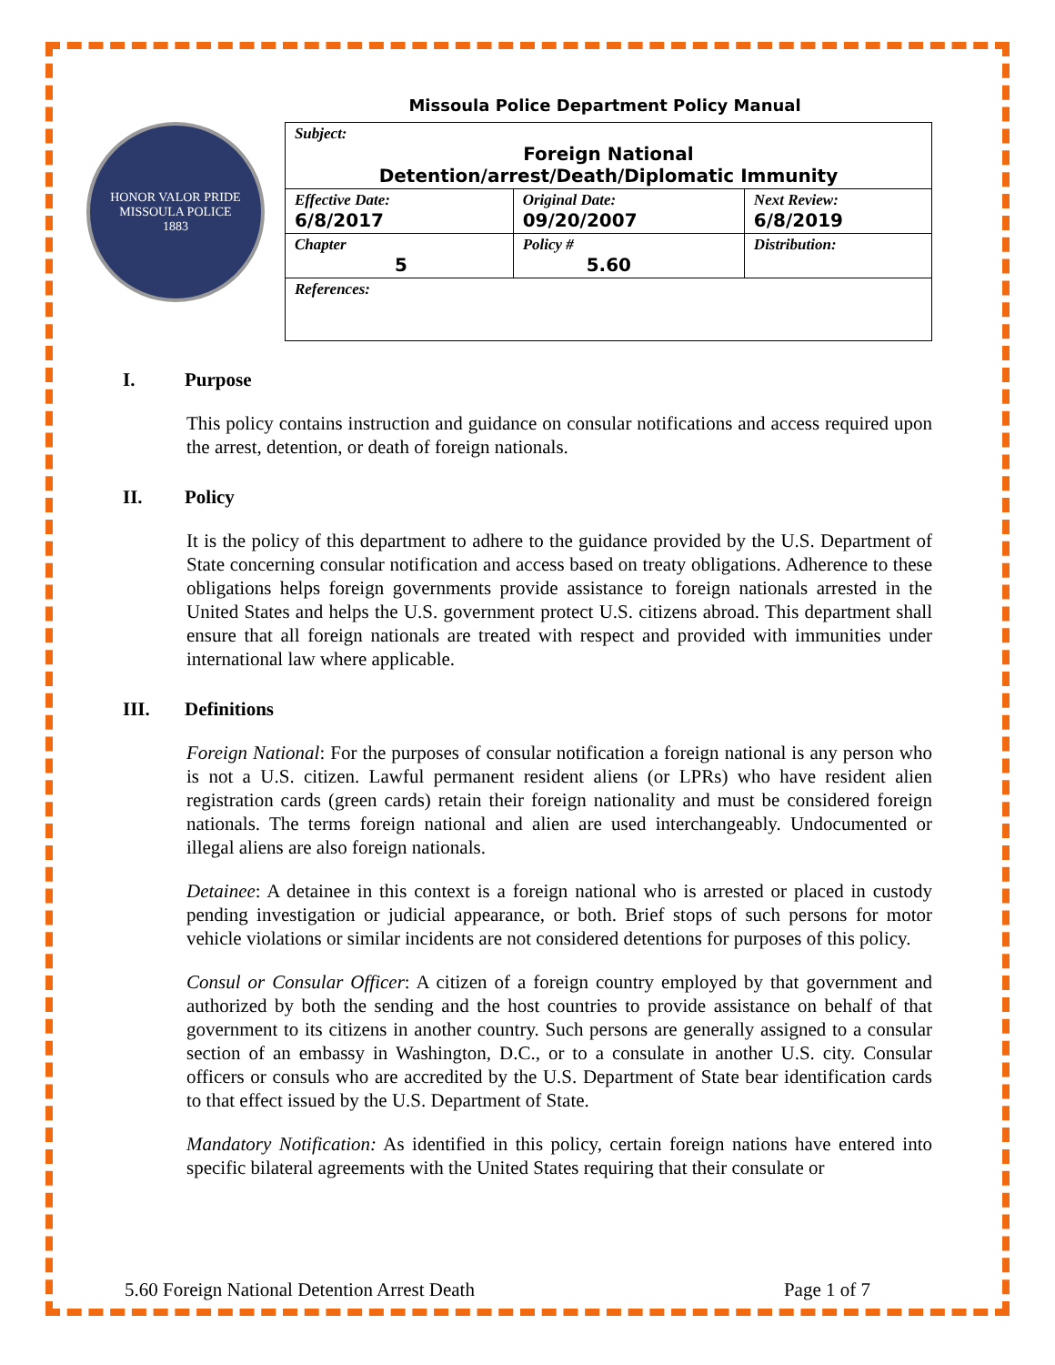Missoula Police Department Policy Manual
HONOR VALOR PRIDE
MISSOULA POLICE
1883
| Subject: Foreign National Detention/arrest/Death/Diplomatic Immunity | | |
| Effective Date: 6/8/2017 | Original Date: 09/20/2007 | Next Review: 6/8/2019 |
| Chapter 5 | Policy # 5.60 | Distribution: |
| References: | | |
I. Purpose
This policy contains instruction and guidance on consular notifications and access required upon the arrest, detention, or death of foreign nationals.
II. Policy
It is the policy of this department to adhere to the guidance provided by the U.S. Department of State concerning consular notification and access based on treaty obligations. Adherence to these obligations helps foreign governments provide assistance to foreign nationals arrested in the United States and helps the U.S. government protect U.S. citizens abroad. This department shall ensure that all foreign nationals are treated with respect and provided with immunities under international law where applicable.
III. Definitions
Foreign National: For the purposes of consular notification a foreign national is any person who is not a U.S. citizen. Lawful permanent resident aliens (or LPRs) who have resident alien registration cards (green cards) retain their foreign nationality and must be considered foreign nationals. The terms foreign national and alien are used interchangeably. Undocumented or illegal aliens are also foreign nationals.
Detainee: A detainee in this context is a foreign national who is arrested or placed in custody pending investigation or judicial appearance, or both. Brief stops of such persons for motor vehicle violations or similar incidents are not considered detentions for purposes of this policy.
Consul or Consular Officer: A citizen of a foreign country employed by that government and authorized by both the sending and the host countries to provide assistance on behalf of that government to its citizens in another country. Such persons are generally assigned to a consular section of an embassy in Washington, D.C., or to a consulate in another U.S. city. Consular officers or consuls who are accredited by the U.S. Department of State bear identification cards to that effect issued by the U.S. Department of State.
Mandatory Notification: As identified in this policy, certain foreign nations have entered into specific bilateral agreements with the United States requiring that their consulate or
5.60 Foreign National Detention Arrest Death Page 1 of 7